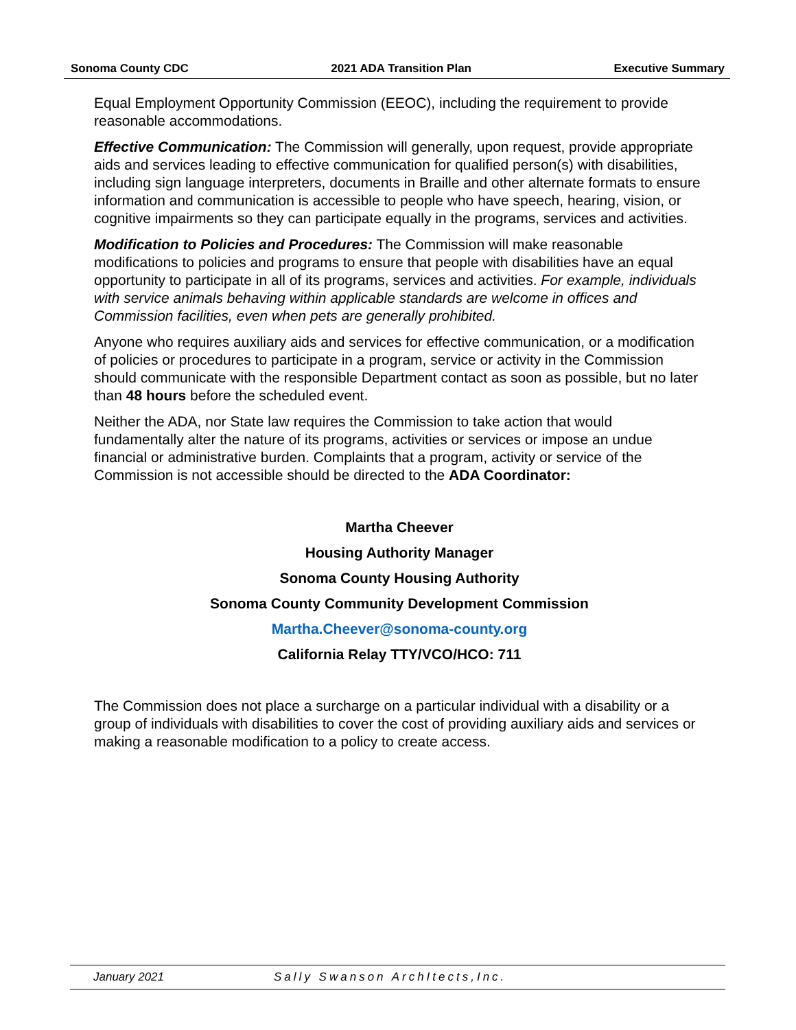Sonoma County CDC 2021 ADA Transition Plan Executive Summary
Equal Employment Opportunity Commission (EEOC), including the requirement to provide reasonable accommodations.
Effective Communication: The Commission will generally, upon request, provide appropriate aids and services leading to effective communication for qualified person(s) with disabilities, including sign language interpreters, documents in Braille and other alternate formats to ensure information and communication is accessible to people who have speech, hearing, vision, or cognitive impairments so they can participate equally in the programs, services and activities.
Modification to Policies and Procedures: The Commission will make reasonable modifications to policies and programs to ensure that people with disabilities have an equal opportunity to participate in all of its programs, services and activities. For example, individuals with service animals behaving within applicable standards are welcome in offices and Commission facilities, even when pets are generally prohibited.
Anyone who requires auxiliary aids and services for effective communication, or a modification of policies or procedures to participate in a program, service or activity in the Commission should communicate with the responsible Department contact as soon as possible, but no later than 48 hours before the scheduled event.
Neither the ADA, nor State law requires the Commission to take action that would fundamentally alter the nature of its programs, activities or services or impose an undue financial or administrative burden. Complaints that a program, activity or service of the Commission is not accessible should be directed to the ADA Coordinator:
Martha Cheever
Housing Authority Manager
Sonoma County Housing Authority
Sonoma County Community Development Commission
Martha.Cheever@sonoma-county.org
California Relay TTY/VCO/HCO: 711
The Commission does not place a surcharge on a particular individual with a disability or a group of individuals with disabilities to cover the cost of providing auxiliary aids and services or making a reasonable modification to a policy to create access.
January 2021 Sally Swanson ArchItects,Inc.